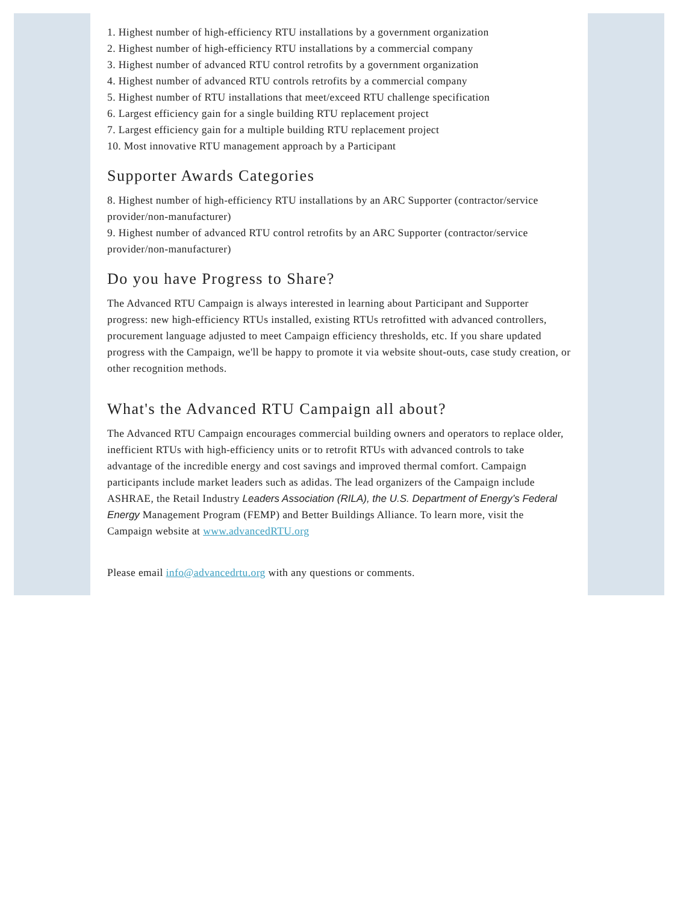1. Highest number of high-efficiency RTU installations by a government organization
2. Highest number of high-efficiency RTU installations by a commercial company
3. Highest number of advanced RTU control retrofits by a government organization
4. Highest number of advanced RTU controls retrofits by a commercial company
5. Highest number of RTU installations that meet/exceed RTU challenge specification
6. Largest efficiency gain for a single building RTU replacement project
7. Largest efficiency gain for a multiple building RTU replacement project
10. Most innovative RTU management approach by a Participant
Supporter Awards Categories
8. Highest number of high-efficiency RTU installations by an ARC Supporter (contractor/service provider/non-manufacturer)
9. Highest number of advanced RTU control retrofits by an ARC Supporter (contractor/service provider/non-manufacturer)
Do you have Progress to Share?
The Advanced RTU Campaign is always interested in learning about Participant and Supporter progress: new high-efficiency RTUs installed, existing RTUs retrofitted with advanced controllers, procurement language adjusted to meet Campaign efficiency thresholds, etc. If you share updated progress with the Campaign, we'll be happy to promote it via website shout-outs, case study creation, or other recognition methods.
What's the Advanced RTU Campaign all about?
The Advanced RTU Campaign encourages commercial building owners and operators to replace older, inefficient RTUs with high-efficiency units or to retrofit RTUs with advanced controls to take advantage of the incredible energy and cost savings and improved thermal comfort. Campaign participants include market leaders such as adidas. The lead organizers of the Campaign include ASHRAE, the Retail Industry Leaders Association (RILA), the U.S. Department of Energy’s Federal Energy Management Program (FEMP) and Better Buildings Alliance. To learn more, visit the Campaign website at www.advancedRTU.org
Please email info@advancedrtu.org with any questions or comments.